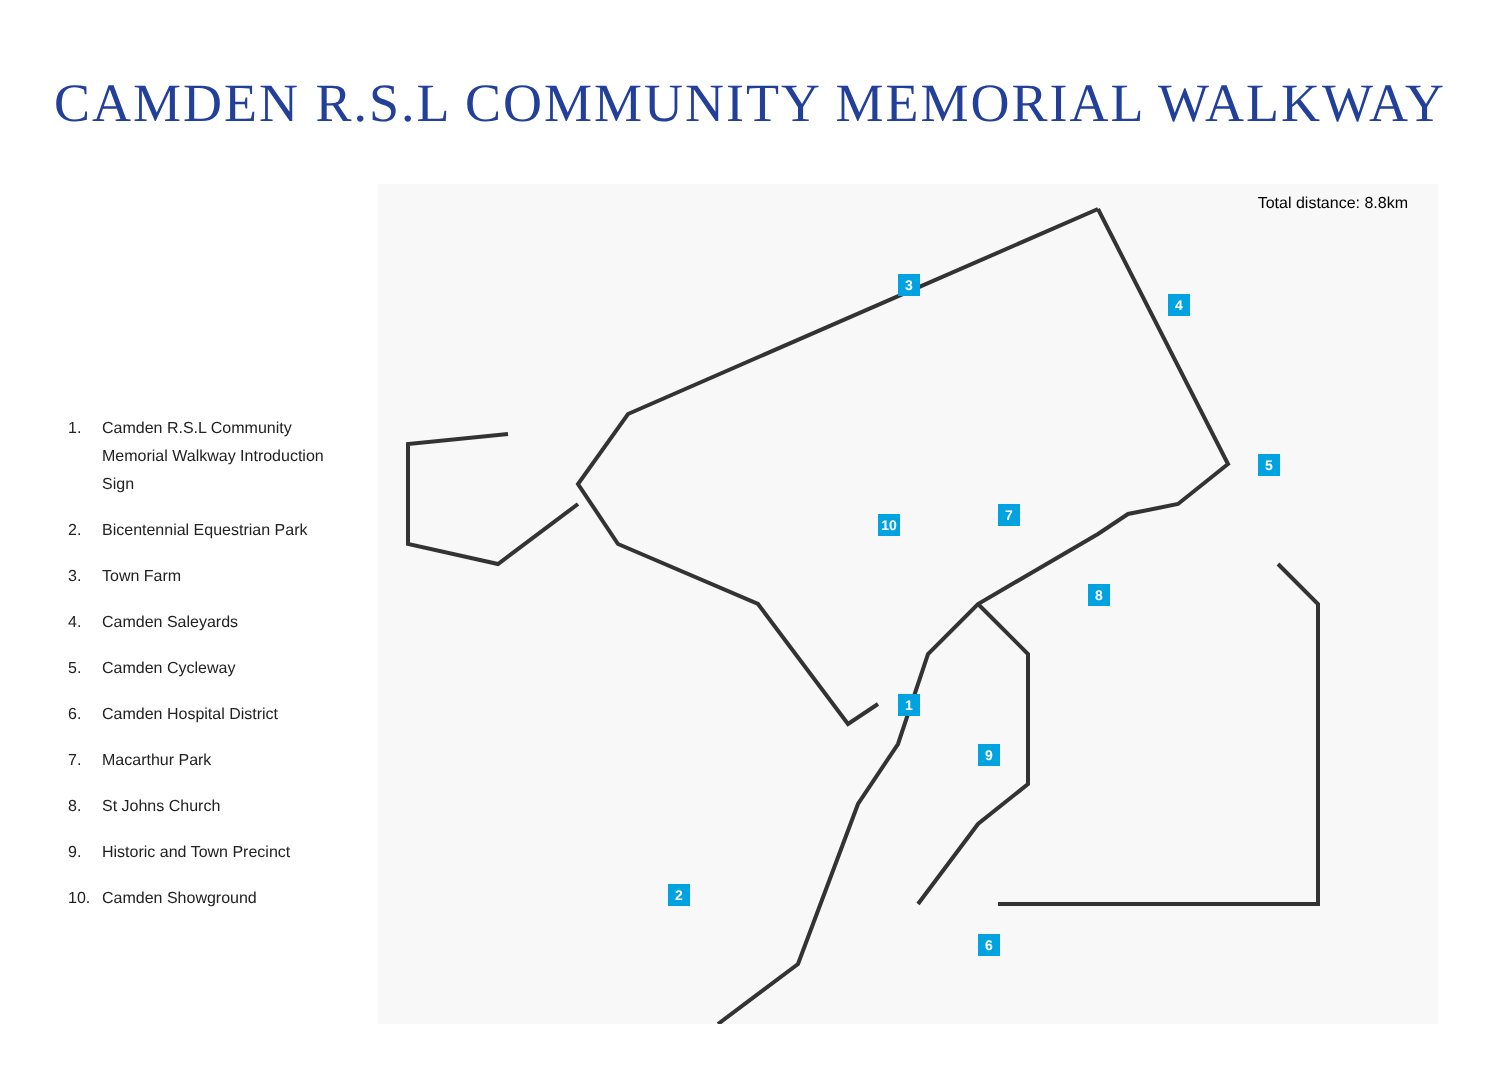CAMDEN R.S.L COMMUNITY MEMORIAL WALKWAY
1. Camden R.S.L Community Memorial Walkway Introduction Sign
2. Bicentennial Equestrian Park
3. Town Farm
4. Camden Saleyards
5. Camden Cycleway
6. Camden Hospital District
7. Macarthur Park
8. St Johns Church
9. Historic and Town Precinct
10. Camden Showground
Total distance: 8.8km
1
2
3
4
5
6
7
8
9
10